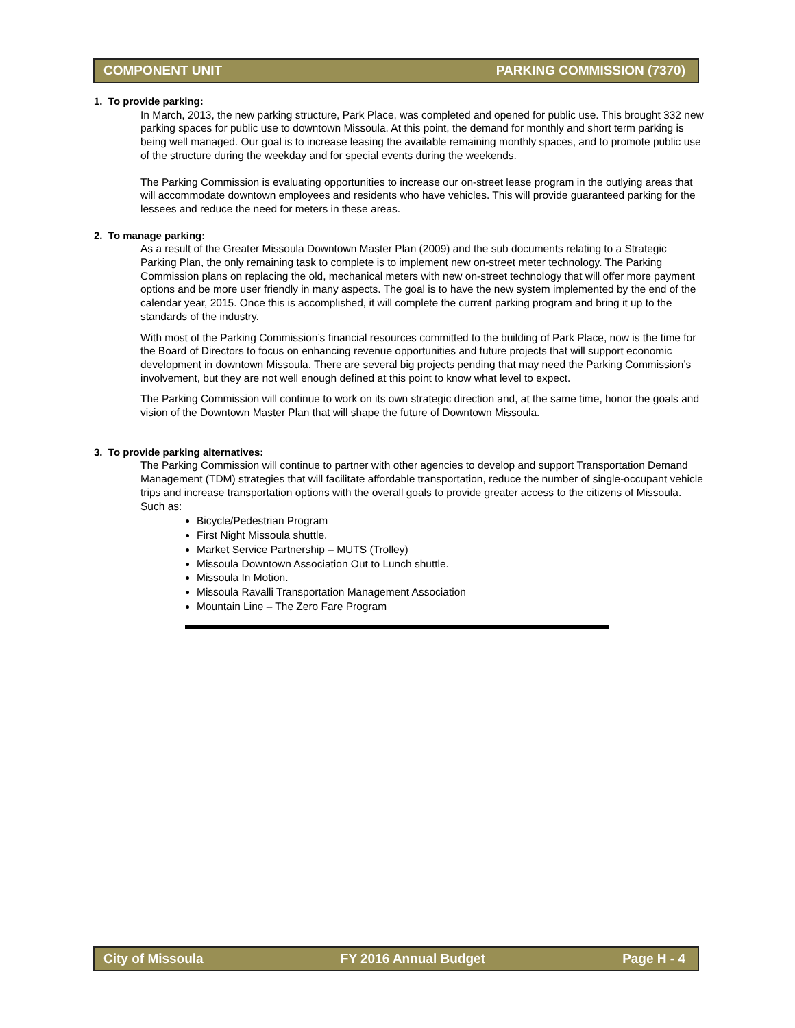COMPONENT UNIT PARKING COMMISSION (7370)
1. To provide parking:
In March, 2013, the new parking structure, Park Place, was completed and opened for public use. This brought 332 new parking spaces for public use to downtown Missoula. At this point, the demand for monthly and short term parking is being well managed. Our goal is to increase leasing the available remaining monthly spaces, and to promote public use of the structure during the weekday and for special events during the weekends.
The Parking Commission is evaluating opportunities to increase our on-street lease program in the outlying areas that will accommodate downtown employees and residents who have vehicles. This will provide guaranteed parking for the lessees and reduce the need for meters in these areas.
2. To manage parking:
As a result of the Greater Missoula Downtown Master Plan (2009) and the sub documents relating to a Strategic Parking Plan, the only remaining task to complete is to implement new on-street meter technology. The Parking Commission plans on replacing the old, mechanical meters with new on-street technology that will offer more payment options and be more user friendly in many aspects. The goal is to have the new system implemented by the end of the calendar year, 2015. Once this is accomplished, it will complete the current parking program and bring it up to the standards of the industry.
With most of the Parking Commission’s financial resources committed to the building of Park Place, now is the time for the Board of Directors to focus on enhancing revenue opportunities and future projects that will support economic development in downtown Missoula. There are several big projects pending that may need the Parking Commission’s involvement, but they are not well enough defined at this point to know what level to expect.
The Parking Commission will continue to work on its own strategic direction and, at the same time, honor the goals and vision of the Downtown Master Plan that will shape the future of Downtown Missoula.
3. To provide parking alternatives:
The Parking Commission will continue to partner with other agencies to develop and support Transportation Demand Management (TDM) strategies that will facilitate affordable transportation, reduce the number of single-occupant vehicle trips and increase transportation options with the overall goals to provide greater access to the citizens of Missoula. Such as:
Bicycle/Pedestrian Program
First Night Missoula shuttle.
Market Service Partnership – MUTS (Trolley)
Missoula Downtown Association Out to Lunch shuttle.
Missoula In Motion.
Missoula Ravalli Transportation Management Association
Mountain Line – The Zero Fare Program
City of Missoula FY 2016 Annual Budget Page H - 4